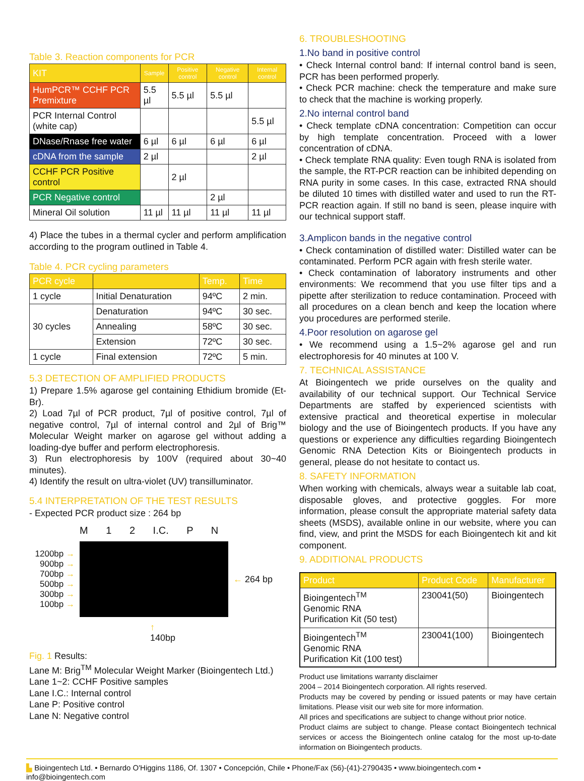Table 3. Reaction components for PCR
| KIT | Sample | Positive control | Negative control | Internal control |
| --- | --- | --- | --- | --- |
| HumPCR™ CCHF PCR Premixture | 5.5 µl | 5.5 µl | 5.5 µl | |
| PCR Internal Control (white cap) | | | | 5.5 µl |
| DNase/Rnase free water | 6 µl | 6 µl | 6 µl | 6 µl |
| cDNA from the sample | 2 µl | | | 2 µl |
| CCHF PCR Positive control | | 2 µl | | |
| PCR Negative control | | | 2 µl | |
| Mineral Oil solution | 11 µl | 11 µl | 11 µl | 11 µl |
4) Place the tubes in a thermal cycler and perform amplification according to the program outlined in Table 4.
Table 4. PCR cycling parameters
| PCR cycle | | Temp. | Time |
| --- | --- | --- | --- |
| 1 cycle | Initial Denaturation | 94ºC | 2 min. |
| 30 cycles | Denaturation | 94ºC | 30 sec. |
| | Annealing | 58ºC | 30 sec. |
| | Extension | 72ºC | 30 sec. |
| 1 cycle | Final extension | 72ºC | 5 min. |
5.3 DETECTION OF AMPLIFIED PRODUCTS
1) Prepare 1.5% agarose gel containing Ethidium bromide (Et-Br).
2) Load 7µl of PCR product, 7µl of positive control, 7µl of negative control, 7µl of internal control and 2µl of Brig™ Molecular Weight marker on agarose gel without adding a loading-dye buffer and perform electrophoresis.
3) Run electrophoresis by 100V (required about 30~40 minutes).
4) Identify the result on ultra-violet (UV) transilluminator.
5.4 INTERPRETATION OF THE TEST RESULTS
- Expected PCR product size : 264 bp
M 1 2 I.C. P N
1200bp →
900bp →
700bp →
500bp →
300bp →
100bp →
← 264 bp
↑
140bp
Fig. 1 Results:
Lane M: Brig<sup>TM</sup> Molecular Weight Marker (Bioingentech Ltd.)
Lane 1~2: CCHF Positive samples
Lane I.C.: Internal control
Lane P: Positive control
Lane N: Negative control
6. TROUBLESHOOTING
1.No band in positive control
• Check Internal control band: If internal control band is seen, PCR has been performed properly.
• Check PCR machine: check the temperature and make sure to check that the machine is working properly.
2.No internal control band
• Check template cDNA concentration: Competition can occur by high template concentration. Proceed with a lower concentration of cDNA.
• Check template RNA quality: Even tough RNA is isolated from the sample, the RT-PCR reaction can be inhibited depending on RNA purity in some cases. In this case, extracted RNA should be diluted 10 times with distilled water and used to run the RT-PCR reaction again. If still no band is seen, please inquire with our technical support staff.
3.Amplicon bands in the negative control
• Check contamination of distilled water: Distilled water can be contaminated. Perform PCR again with fresh sterile water.
• Check contamination of laboratory instruments and other environments: We recommend that you use filter tips and a pipette after sterilization to reduce contamination. Proceed with all procedures on a clean bench and keep the location where you procedures are performed sterile.
4.Poor resolution on agarose gel
• We recommend using a 1.5~2% agarose gel and run electrophoresis for 40 minutes at 100 V.
7. TECHNICAL ASSISTANCE
At Bioingentech we pride ourselves on the quality and availability of our technical support. Our Technical Service Departments are staffed by experienced scientists with extensive practical and theoretical expertise in molecular biology and the use of Bioingentech products. If you have any questions or experience any difficulties regarding Bioingentech Genomic RNA Detection Kits or Bioingentech products in general, please do not hesitate to contact us.
8. SAFETY INFORMATION
When working with chemicals, always wear a suitable lab coat, disposable gloves, and protective goggles. For more information, please consult the appropriate material safety data sheets (MSDS), available online in our website, where you can find, view, and print the MSDS for each Bioingentech kit and kit component.
9. ADDITIONAL PRODUCTS
| Product | Product Code | Manufacturer |
| --- | --- | --- |
| Bioingentech<sup>TM</sup> Genomic RNA Purification Kit (50 test) | 230041(50) | Bioingentech |
| Bioingentech<sup>TM</sup> Genomic RNA Purification Kit (100 test) | 230041(100) | Bioingentech |
Product use limitations warranty disclaimer
2004 – 2014 Bioingentech corporation. All rights reserved.
Products may be covered by pending or issued patents or may have certain limitations. Please visit our web site for more information.
All prices and specifications are subject to change without prior notice.
Product claims are subject to change. Please contact Bioingentech technical services or access the Bioingentech online catalog for the most up-to-date information on Bioingentech products.
▙ Bioingentech Ltd. • Bernardo O'Higgins 1186, Of. 1307 • Concepción, Chile • Phone/Fax (56)-(41)-2790435 • www.bioingentech.com • info@bioingentech.com